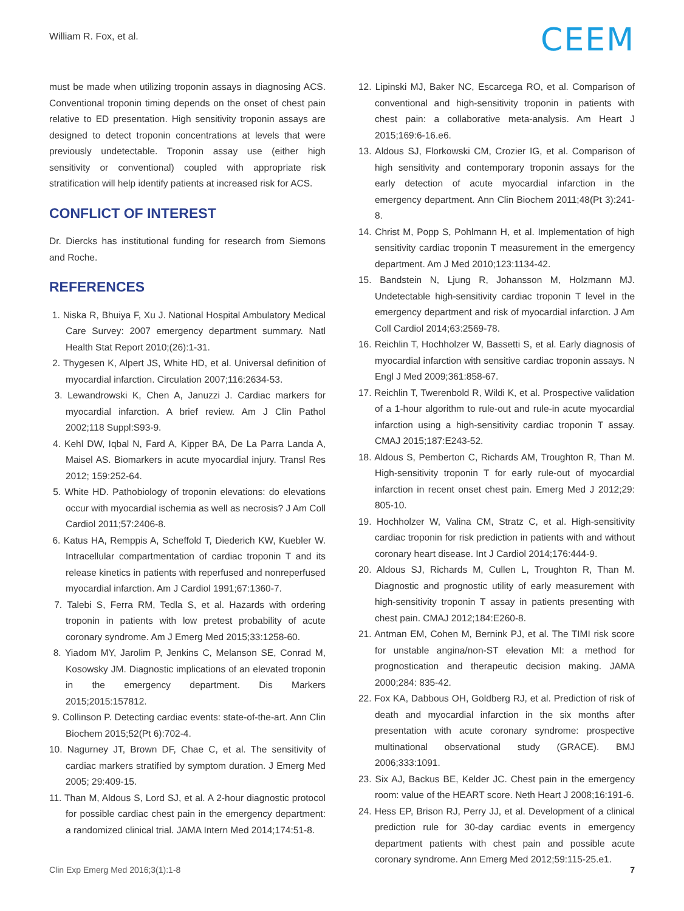William R. Fox, et al.
CEEM
must be made when utilizing troponin assays in diagnosing ACS. Conventional troponin timing depends on the onset of chest pain relative to ED presentation. High sensitivity troponin assays are designed to detect troponin concentrations at levels that were previously undetectable. Troponin assay use (either high sensitivity or conventional) coupled with appropriate risk stratification will help identify patients at increased risk for ACS.
CONFLICT OF INTEREST
Dr. Diercks has institutional funding for research from Siemons and Roche.
REFERENCES
1. Niska R, Bhuiya F, Xu J. National Hospital Ambulatory Medical Care Survey: 2007 emergency department summary. Natl Health Stat Report 2010;(26):1-31.
2. Thygesen K, Alpert JS, White HD, et al. Universal definition of myocardial infarction. Circulation 2007;116:2634-53.
3. Lewandrowski K, Chen A, Januzzi J. Cardiac markers for myocardial infarction. A brief review. Am J Clin Pathol 2002;118 Suppl:S93-9.
4. Kehl DW, Iqbal N, Fard A, Kipper BA, De La Parra Landa A, Maisel AS. Biomarkers in acute myocardial injury. Transl Res 2012; 159:252-64.
5. White HD. Pathobiology of troponin elevations: do elevations occur with myocardial ischemia as well as necrosis? J Am Coll Cardiol 2011;57:2406-8.
6. Katus HA, Remppis A, Scheffold T, Diederich KW, Kuebler W. Intracellular compartmentation of cardiac troponin T and its release kinetics in patients with reperfused and nonreperfused myocardial infarction. Am J Cardiol 1991;67:1360-7.
7. Talebi S, Ferra RM, Tedla S, et al. Hazards with ordering troponin in patients with low pretest probability of acute coronary syndrome. Am J Emerg Med 2015;33:1258-60.
8. Yiadom MY, Jarolim P, Jenkins C, Melanson SE, Conrad M, Kosowsky JM. Diagnostic implications of an elevated troponin in the emergency department. Dis Markers 2015;2015:157812.
9. Collinson P. Detecting cardiac events: state-of-the-art. Ann Clin Biochem 2015;52(Pt 6):702-4.
10. Nagurney JT, Brown DF, Chae C, et al. The sensitivity of cardiac markers stratified by symptom duration. J Emerg Med 2005; 29:409-15.
11. Than M, Aldous S, Lord SJ, et al. A 2-hour diagnostic protocol for possible cardiac chest pain in the emergency department: a randomized clinical trial. JAMA Intern Med 2014;174:51-8.
12. Lipinski MJ, Baker NC, Escarcega RO, et al. Comparison of conventional and high-sensitivity troponin in patients with chest pain: a collaborative meta-analysis. Am Heart J 2015;169:6-16.e6.
13. Aldous SJ, Florkowski CM, Crozier IG, et al. Comparison of high sensitivity and contemporary troponin assays for the early detection of acute myocardial infarction in the emergency department. Ann Clin Biochem 2011;48(Pt 3):241-8.
14. Christ M, Popp S, Pohlmann H, et al. Implementation of high sensitivity cardiac troponin T measurement in the emergency department. Am J Med 2010;123:1134-42.
15. Bandstein N, Ljung R, Johansson M, Holzmann MJ. Undetectable high-sensitivity cardiac troponin T level in the emergency department and risk of myocardial infarction. J Am Coll Cardiol 2014;63:2569-78.
16. Reichlin T, Hochholzer W, Bassetti S, et al. Early diagnosis of myocardial infarction with sensitive cardiac troponin assays. N Engl J Med 2009;361:858-67.
17. Reichlin T, Twerenbold R, Wildi K, et al. Prospective validation of a 1-hour algorithm to rule-out and rule-in acute myocardial infarction using a high-sensitivity cardiac troponin T assay. CMAJ 2015;187:E243-52.
18. Aldous S, Pemberton C, Richards AM, Troughton R, Than M. High-sensitivity troponin T for early rule-out of myocardial infarction in recent onset chest pain. Emerg Med J 2012;29: 805-10.
19. Hochholzer W, Valina CM, Stratz C, et al. High-sensitivity cardiac troponin for risk prediction in patients with and without coronary heart disease. Int J Cardiol 2014;176:444-9.
20. Aldous SJ, Richards M, Cullen L, Troughton R, Than M. Diagnostic and prognostic utility of early measurement with high-sensitivity troponin T assay in patients presenting with chest pain. CMAJ 2012;184:E260-8.
21. Antman EM, Cohen M, Bernink PJ, et al. The TIMI risk score for unstable angina/non-ST elevation MI: a method for prognostication and therapeutic decision making. JAMA 2000;284: 835-42.
22. Fox KA, Dabbous OH, Goldberg RJ, et al. Prediction of risk of death and myocardial infarction in the six months after presentation with acute coronary syndrome: prospective multinational observational study (GRACE). BMJ 2006;333:1091.
23. Six AJ, Backus BE, Kelder JC. Chest pain in the emergency room: value of the HEART score. Neth Heart J 2008;16:191-6.
24. Hess EP, Brison RJ, Perry JJ, et al. Development of a clinical prediction rule for 30-day cardiac events in emergency department patients with chest pain and possible acute coronary syndrome. Ann Emerg Med 2012;59:115-25.e1.
Clin Exp Emerg Med 2016;3(1):1-8 7